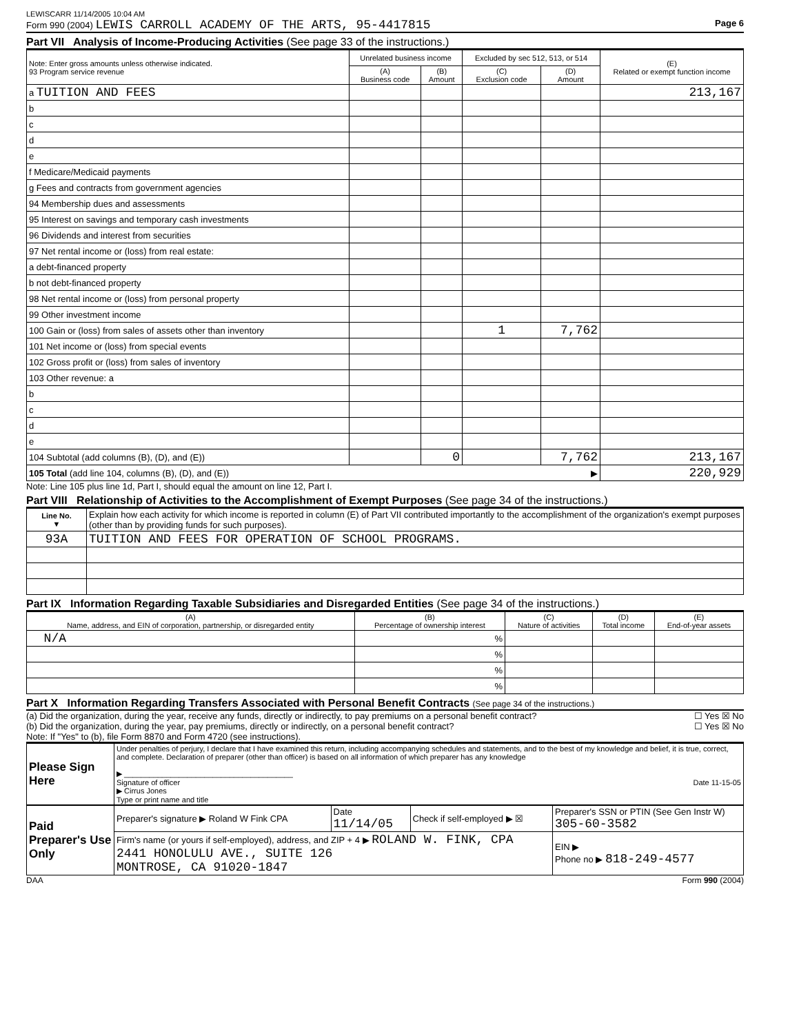LEWISCARR 11/14/2005 10:04 AM
Form 990 (2004) LEWIS CARROLL ACADEMY OF THE ARTS, 95-4417815 Page 6
Part VII Analysis of Income-Producing Activities (See page 33 of the instructions.)
| Note: Enter gross amounts unless otherwise indicated. 93 Program service revenue | Unrelated business income | | Excluded by sec 512, 513, or 514 | | (E) Related or exempt function income |
| --- | --- | --- | --- | --- | --- |
| | (A) Business code | (B) Amount | (C) Exclusion code | (D) Amount | |
| a TUITION AND FEES | | | | | 213,167 |
| b | | | | | |
| c | | | | | |
| d | | | | | |
| e | | | | | |
| f Medicare/Medicaid payments | | | | | |
| g Fees and contracts from government agencies | | | | | |
| 94 Membership dues and assessments | | | | | |
| 95 Interest on savings and temporary cash investments | | | | | |
| 96 Dividends and interest from securities | | | | | |
| 97 Net rental income or (loss) from real estate: | | | | | |
| a debt-financed property | | | | | |
| b not debt-financed property | | | | | |
| 98 Net rental income or (loss) from personal property | | | | | |
| 99 Other investment income | | | | | |
| 100 Gain or (loss) from sales of assets other than inventory | | | 1 | 7,762 | |
| 101 Net income or (loss) from special events | | | | | |
| 102 Gross profit or (loss) from sales of inventory | | | | | |
| 103 Other revenue: a | | | | | |
| b | | | | | |
| c | | | | | |
| d | | | | | |
| e | | | | | |
| 104 Subtotal (add columns (B), (D), and (E)) | | 0 | | 7,762 | 213,167 |
| 105 Total (add line 104, columns (B), (D), and (E)) ▶ | | | | | 220,929 |
Note: Line 105 plus line 1d, Part I, should equal the amount on line 12, Part I.
Part VIII Relationship of Activities to the Accomplishment of Exempt Purposes (See page 34 of the instructions.)
| Line No. ▼ | Explain how each activity for which income is reported in column (E) of Part VII contributed importantly to the accomplishment of the organization's exempt purposes (other than by providing funds for such purposes). |
| 93A | TUITION AND FEES FOR OPERATION OF SCHOOL PROGRAMS. |
Part IX Information Regarding Taxable Subsidiaries and Disregarded Entities (See page 34 of the instructions.)
| (A) Name, address, and EIN of corporation, partnership, or disregarded entity | (B) Percentage of ownership interest | (C) Nature of activities | (D) Total income | (E) End-of-year assets |
| --- | --- | --- | --- | --- |
| N/A | % | | | |
| | % | | | |
| | % | | | |
| | % | | | |
Part X Information Regarding Transfers Associated with Personal Benefit Contracts (See page 34 of the instructions.)
(a) Did the organization, during the year, receive any funds, directly or indirectly, to pay premiums on a personal benefit contract? ☐ Yes ☒ No
(b) Did the organization, during the year, pay premiums, directly or indirectly, on a personal benefit contract? ☐ Yes ☒ No
Note: If "Yes" to (b), file Form 8870 and Form 4720 (see instructions).
| Please Sign Here | Under penalties of perjury, I declare that I have examined this return, including accompanying schedules and statements, and to the best of my knowledge and belief, it is true, correct, and complete. Declaration of preparer (other than officer) is based on all information of which preparer has any knowledge ▶ ________________________________________ Signature of officer Date 11-15-05 ▶ Cirrus Jones Type or print name and title |
| Paid Preparer's Use Only | Preparer's signature ▶ Roland W Fink CPA | Date 11/14/05 | Check if self-employed ▶ ☒ | Preparer's SSN or PTIN (See Gen Instr W) 305-60-3582 |
| | Firm's name (or yours if self-employed), address, and ZIP + 4 ▶ ROLAND W. FINK, CPA 2441 HONOLULU AVE., SUITE 126 MONTROSE, CA 91020-1847 | | | EIN ▶ Phone no ▶ 818-249-4577 |
DAA Form 990 (2004)